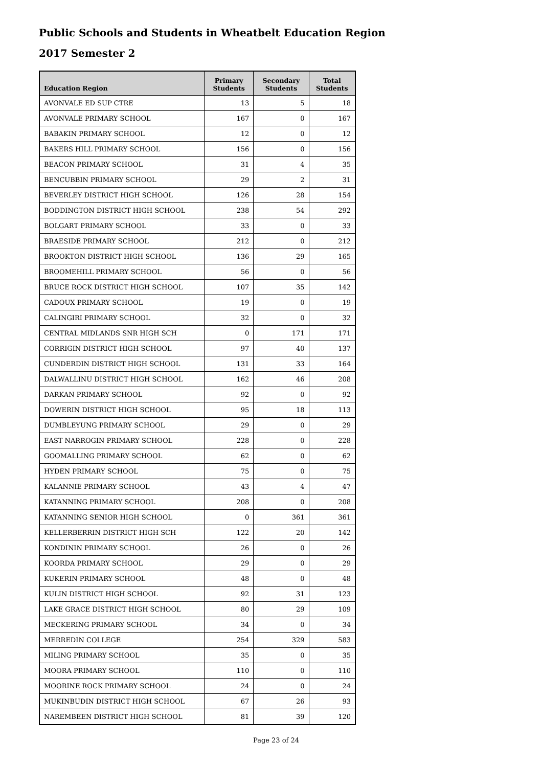Public Schools and Students in Wheatbelt Education Region
2017 Semester 2
| Education Region | Primary Students | Secondary Students | Total Students |
| --- | --- | --- | --- |
| AVONVALE ED SUP CTRE | 13 | 5 | 18 |
| AVONVALE PRIMARY SCHOOL | 167 | 0 | 167 |
| BABAKIN PRIMARY SCHOOL | 12 | 0 | 12 |
| BAKERS HILL PRIMARY SCHOOL | 156 | 0 | 156 |
| BEACON PRIMARY SCHOOL | 31 | 4 | 35 |
| BENCUBBIN PRIMARY SCHOOL | 29 | 2 | 31 |
| BEVERLEY DISTRICT HIGH SCHOOL | 126 | 28 | 154 |
| BODDINGTON DISTRICT HIGH SCHOOL | 238 | 54 | 292 |
| BOLGART PRIMARY SCHOOL | 33 | 0 | 33 |
| BRAESIDE PRIMARY SCHOOL | 212 | 0 | 212 |
| BROOKTON DISTRICT HIGH SCHOOL | 136 | 29 | 165 |
| BROOMEHILL PRIMARY SCHOOL | 56 | 0 | 56 |
| BRUCE ROCK DISTRICT HIGH SCHOOL | 107 | 35 | 142 |
| CADOUX PRIMARY SCHOOL | 19 | 0 | 19 |
| CALINGIRI PRIMARY SCHOOL | 32 | 0 | 32 |
| CENTRAL MIDLANDS SNR HIGH SCH | 0 | 171 | 171 |
| CORRIGIN DISTRICT HIGH SCHOOL | 97 | 40 | 137 |
| CUNDERDIN DISTRICT HIGH SCHOOL | 131 | 33 | 164 |
| DALWALLINU DISTRICT HIGH SCHOOL | 162 | 46 | 208 |
| DARKAN PRIMARY SCHOOL | 92 | 0 | 92 |
| DOWERIN DISTRICT HIGH SCHOOL | 95 | 18 | 113 |
| DUMBLEYUNG PRIMARY SCHOOL | 29 | 0 | 29 |
| EAST NARROGIN PRIMARY SCHOOL | 228 | 0 | 228 |
| GOOMALLING PRIMARY SCHOOL | 62 | 0 | 62 |
| HYDEN PRIMARY SCHOOL | 75 | 0 | 75 |
| KALANNIE PRIMARY SCHOOL | 43 | 4 | 47 |
| KATANNING PRIMARY SCHOOL | 208 | 0 | 208 |
| KATANNING SENIOR HIGH SCHOOL | 0 | 361 | 361 |
| KELLERBERRIN DISTRICT HIGH SCH | 122 | 20 | 142 |
| KONDININ PRIMARY SCHOOL | 26 | 0 | 26 |
| KOORDA PRIMARY SCHOOL | 29 | 0 | 29 |
| KUKERIN PRIMARY SCHOOL | 48 | 0 | 48 |
| KULIN DISTRICT HIGH SCHOOL | 92 | 31 | 123 |
| LAKE GRACE DISTRICT HIGH SCHOOL | 80 | 29 | 109 |
| MECKERING PRIMARY SCHOOL | 34 | 0 | 34 |
| MERREDIN COLLEGE | 254 | 329 | 583 |
| MILING PRIMARY SCHOOL | 35 | 0 | 35 |
| MOORA PRIMARY SCHOOL | 110 | 0 | 110 |
| MOORINE ROCK PRIMARY SCHOOL | 24 | 0 | 24 |
| MUKINBUDIN DISTRICT HIGH SCHOOL | 67 | 26 | 93 |
| NAREMBEEN DISTRICT HIGH SCHOOL | 81 | 39 | 120 |
Page 23 of 24